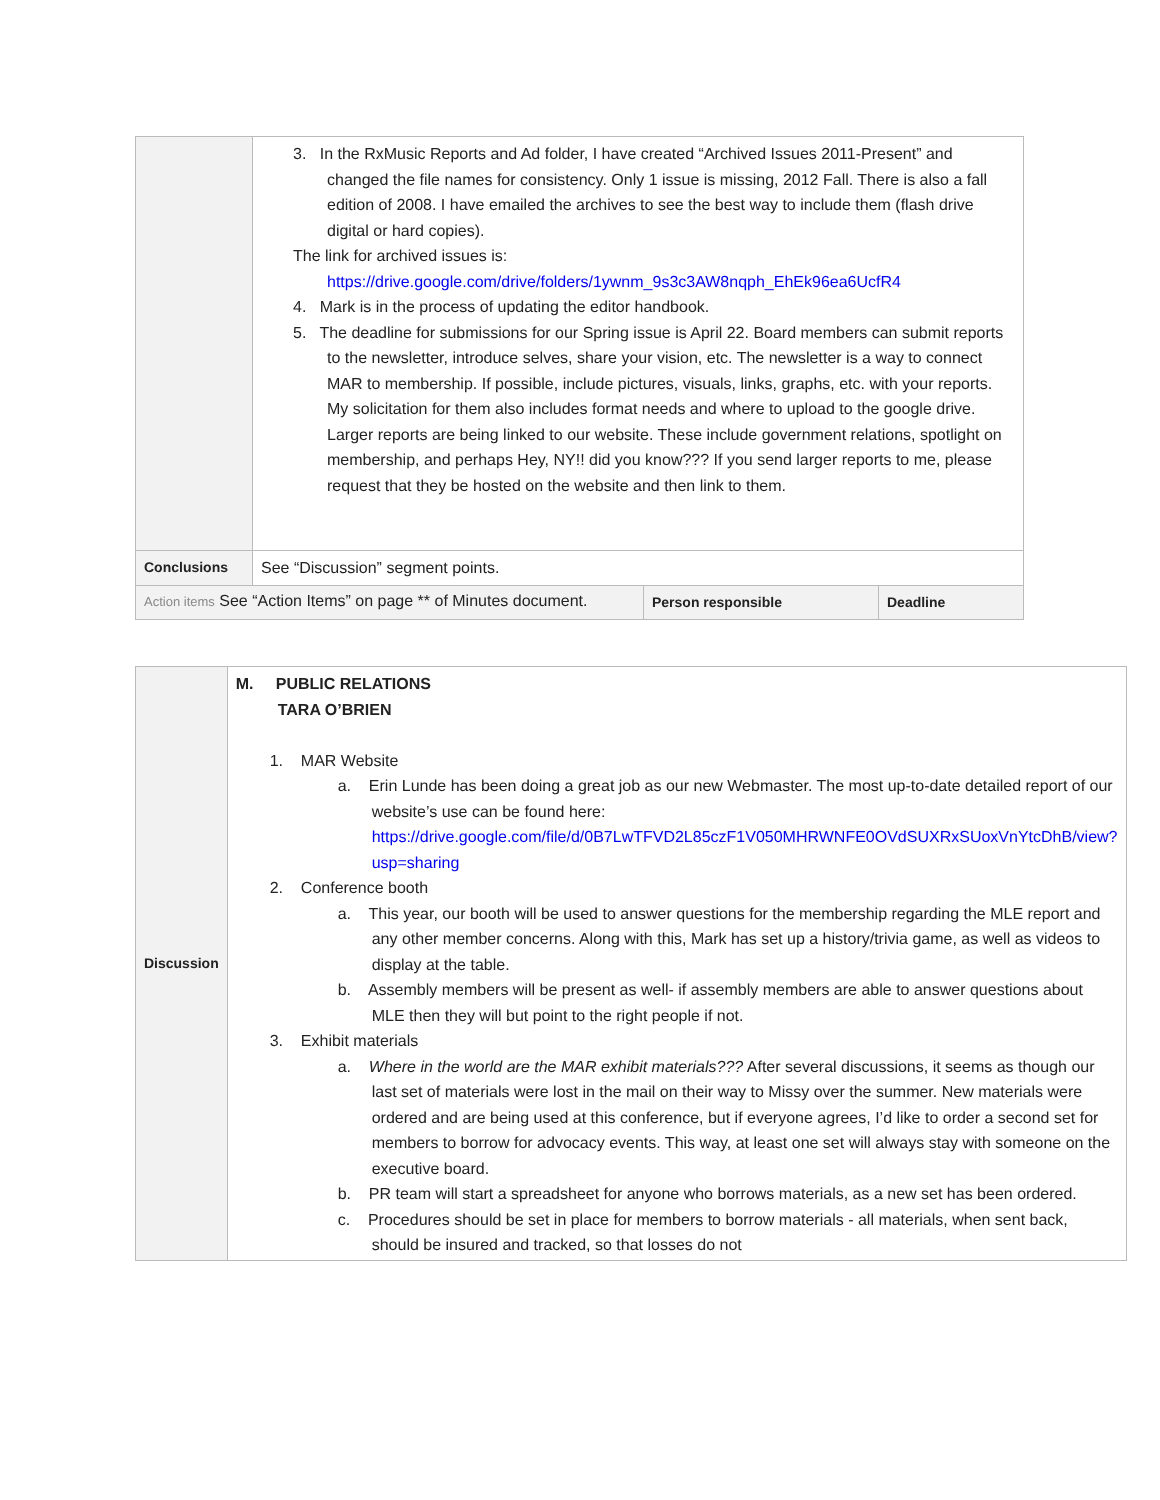| | 3. In the RxMusic Reports and Ad folder, I have created “Archived Issues 2011-Present” and changed the file names for consistency. Only 1 issue is missing, 2012 Fall. There is also a fall edition of 2008. I have emailed the archives to see the best way to include them (flash drive digital or hard copies). The link for archived issues is: https://drive.google.com/drive/folders/1ywnm_9s3c3AW8nqph_EhEk96ea6UcfR4 4. Mark is in the process of updating the editor handbook. 5. The deadline for submissions for our Spring issue is April 22. Board members can submit reports to the newsletter, introduce selves, share your vision, etc. The newsletter is a way to connect MAR to membership. If possible, include pictures, visuals, links, graphs, etc. with your reports. My solicitation for them also includes format needs and where to upload to the google drive. Larger reports are being linked to our website. These include government relations, spotlight on membership, and perhaps Hey, NY!! did you know??? If you send larger reports to me, please request that they be hosted on the website and then link to them. | | |
| Conclusions | See “Discussion” segment points. | | |
| Action items See “Action Items” on page ** of Minutes document. | | Person responsible | Deadline |
| Discussion | M. PUBLIC RELATIONS TARA O’BRIEN 1. MAR Website a. Erin Lunde has been doing a great job as our new Webmaster. The most up-to-date detailed report of our website’s use can be found here: https://drive.google.com/file/d/0B7LwTFVD2L85czF1V050MHRWNFE0OVdSUXRxSUoxVnYtcDhB/view?usp=sharing 2. Conference booth a. This year, our booth will be used to answer questions for the membership regarding the MLE report and any other member concerns. Along with this, Mark has set up a history/trivia game, as well as videos to display at the table. b. Assembly members will be present as well- if assembly members are able to answer questions about MLE then they will but point to the right people if not. 3. Exhibit materials a. Where in the world are the MAR exhibit materials??? After several discussions, it seems as though our last set of materials were lost in the mail on their way to Missy over the summer. New materials were ordered and are being used at this conference, but if everyone agrees, I’d like to order a second set for members to borrow for advocacy events. This way, at least one set will always stay with someone on the executive board. b. PR team will start a spreadsheet for anyone who borrows materials, as a new set has been ordered. c. Procedures should be set in place for members to borrow materials - all materials, when sent back, should be insured and tracked, so that losses do not |